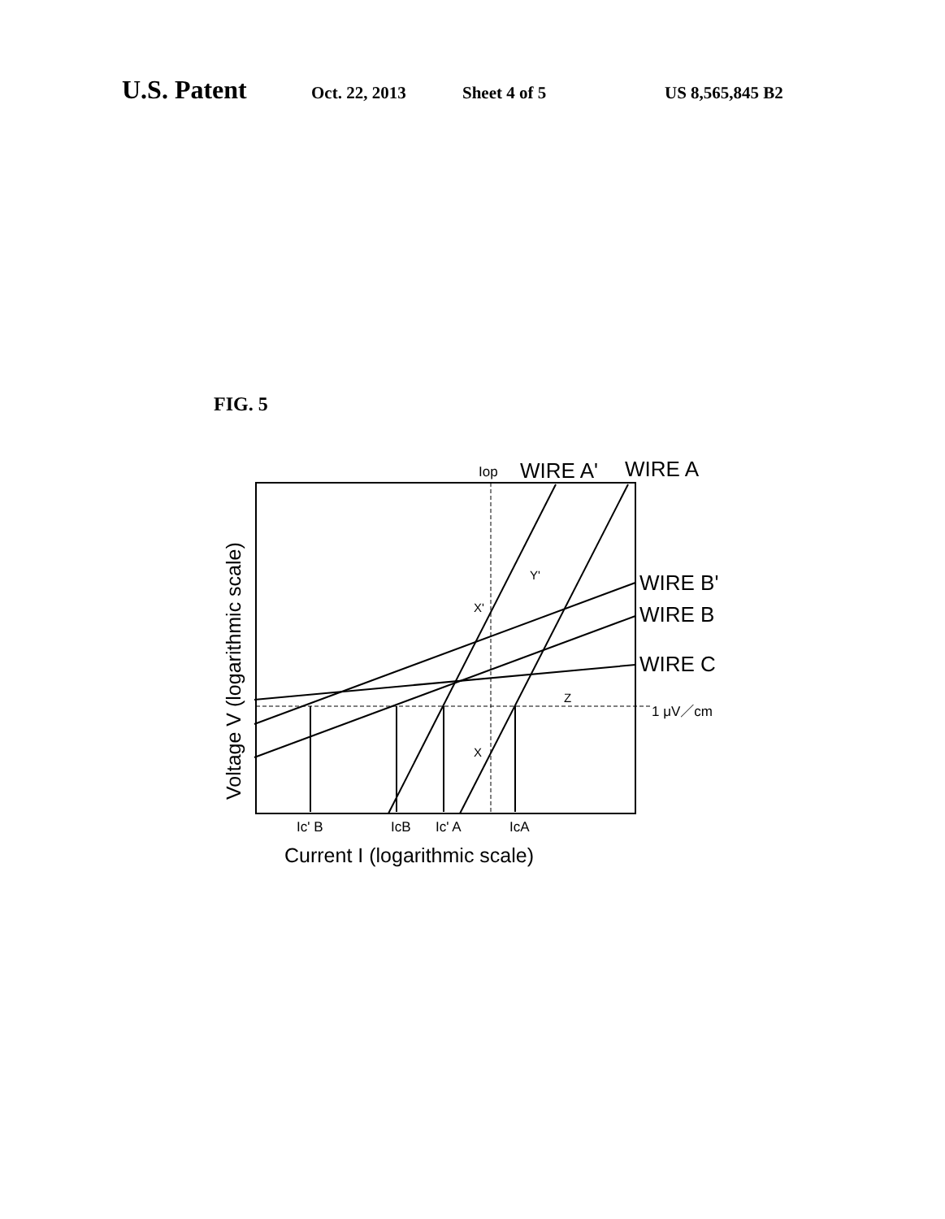U.S. Patent Oct. 22, 2013 Sheet 4 of 5 US 8,565,845 B2
FIG. 5
Iop
WIRE A'
WIRE A
WIRE B'
WIRE B
WIRE C
Y'
X'
X
Z
1 μV／cm
Ic' B
IcB
Ic' A
IcA
Current I (logarithmic scale)
Voltage V (logarithmic scale)